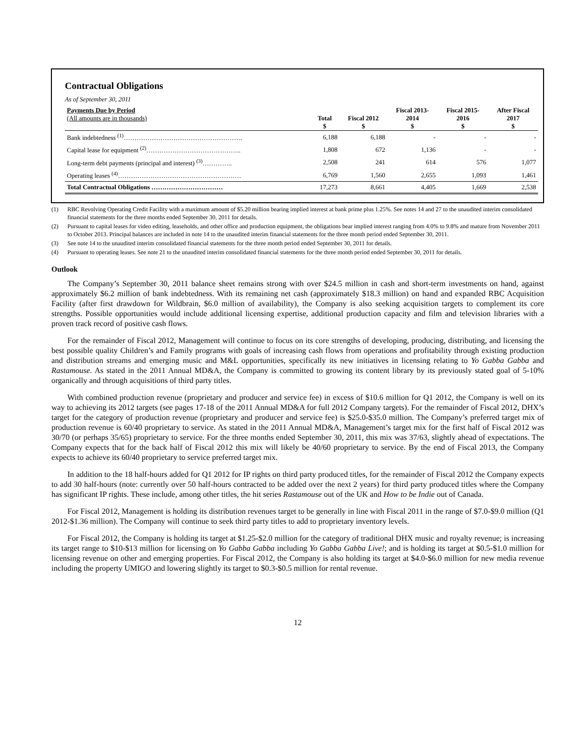Contractual Obligations
As of September 30, 2011
| Payments Due by Period (All amounts are in thousands) | Total | Fiscal 2012 | Fiscal 2013- 2014 | Fiscal 2015- 2016 | After Fiscal 2017 |
| --- | --- | --- | --- | --- | --- |
| | $ | $ | $ | $ | $ |
| Bank indebtedness <sup>(1)</sup>………………………………………………. | 6,188 | 6,188 | - | - | - |
| Capital lease for equipment <sup>(2)</sup>…………………………………….. | 1,808 | 672 | 1,136 | - | - |
| Long-term debt payments (principal and interest) <sup>(3)</sup>………….. | 2,508 | 241 | 614 | 576 | 1,077 |
| Operating leases <sup>(4)</sup>………………………………………………… | 6,769 | 1,560 | 2,655 | 1,093 | 1,461 |
| Total Contractual Obligations …………………………… | 17,273 | 8,661 | 4,405 | 1,669 | 2,538 |
(1) RBC Revolving Operating Credit Facility with a maximum amount of $5.20 million bearing implied interest at bank prime plus 1.25%. See notes 14 and 27 to the unaudited interim consolidated financial statements for the three months ended September 30, 2011 for details.
(2) Pursuant to capital leases for video editing, leaseholds, and other office and production equipment, the obligations bear implied interest ranging from 4.0% to 9.8% and mature from November 2011 to October 2013. Principal balances are included in note 14 to the unaudited interim financial statements for the three month period ended September 30, 2011.
(3) See note 14 to the unaudited interim consolidated financial statements for the three month period ended September 30, 2011 for details.
(4) Pursuant to operating leases. See note 21 to the unaudited interim consolidated financial statements for the three month period ended September 30, 2011 for details.
Outlook
The Company’s September 30, 2011 balance sheet remains strong with over $24.5 million in cash and short-term investments on hand, against approximately $6.2 million of bank indebtedness. With its remaining net cash (approximately $18.3 million) on hand and expanded RBC Acquisition Facility (after first drawdown for Wildbrain, $6.0 million of availability), the Company is also seeking acquisition targets to complement its core strengths. Possible opportunities would include additional licensing expertise, additional production capacity and film and television libraries with a proven track record of positive cash flows.
For the remainder of Fiscal 2012, Management will continue to focus on its core strengths of developing, producing, distributing, and licensing the best possible quality Children’s and Family programs with goals of increasing cash flows from operations and profitability through existing production and distribution streams and emerging music and M&L opportunities, specifically its new initiatives in licensing relating to Yo Gabba Gabba and Rastamouse. As stated in the 2011 Annual MD&A, the Company is committed to growing its content library by its previously stated goal of 5-10% organically and through acquisitions of third party titles.
With combined production revenue (proprietary and producer and service fee) in excess of $10.6 million for Q1 2012, the Company is well on its way to achieving its 2012 targets (see pages 17-18 of the 2011 Annual MD&A for full 2012 Company targets). For the remainder of Fiscal 2012, DHX’s target for the category of production revenue (proprietary and producer and service fee) is $25.0-$35.0 million. The Company’s preferred target mix of production revenue is 60/40 proprietary to service. As stated in the 2011 Annual MD&A, Management’s target mix for the first half of Fiscal 2012 was 30/70 (or perhaps 35/65) proprietary to service. For the three months ended September 30, 2011, this mix was 37/63, slightly ahead of expectations. The Company expects that for the back half of Fiscal 2012 this mix will likely be 40/60 proprietary to service. By the end of Fiscal 2013, the Company expects to achieve its 60/40 proprietary to service preferred target mix.
In addition to the 18 half-hours added for Q1 2012 for IP rights on third party produced titles, for the remainder of Fiscal 2012 the Company expects to add 30 half-hours (note: currently over 50 half-hours contracted to be added over the next 2 years) for third party produced titles where the Company has significant IP rights. These include, among other titles, the hit series Rastamouse out of the UK and How to be Indie out of Canada.
For Fiscal 2012, Management is holding its distribution revenues target to be generally in line with Fiscal 2011 in the range of $7.0-$9.0 million (Q1 2012-$1.36 million). The Company will continue to seek third party titles to add to proprietary inventory levels.
For Fiscal 2012, the Company is holding its target at $1.25-$2.0 million for the category of traditional DHX music and royalty revenue; is increasing its target range to $10-$13 million for licensing on Yo Gabba Gabba including Yo Gabba Gabba Live!; and is holding its target at $0.5-$1.0 million for licensing revenue on other and emerging properties. For Fiscal 2012, the Company is also holding its target at $4.0-$6.0 million for new media revenue including the property UMIGO and lowering slightly its target to $0.3-$0.5 million for rental revenue.
12